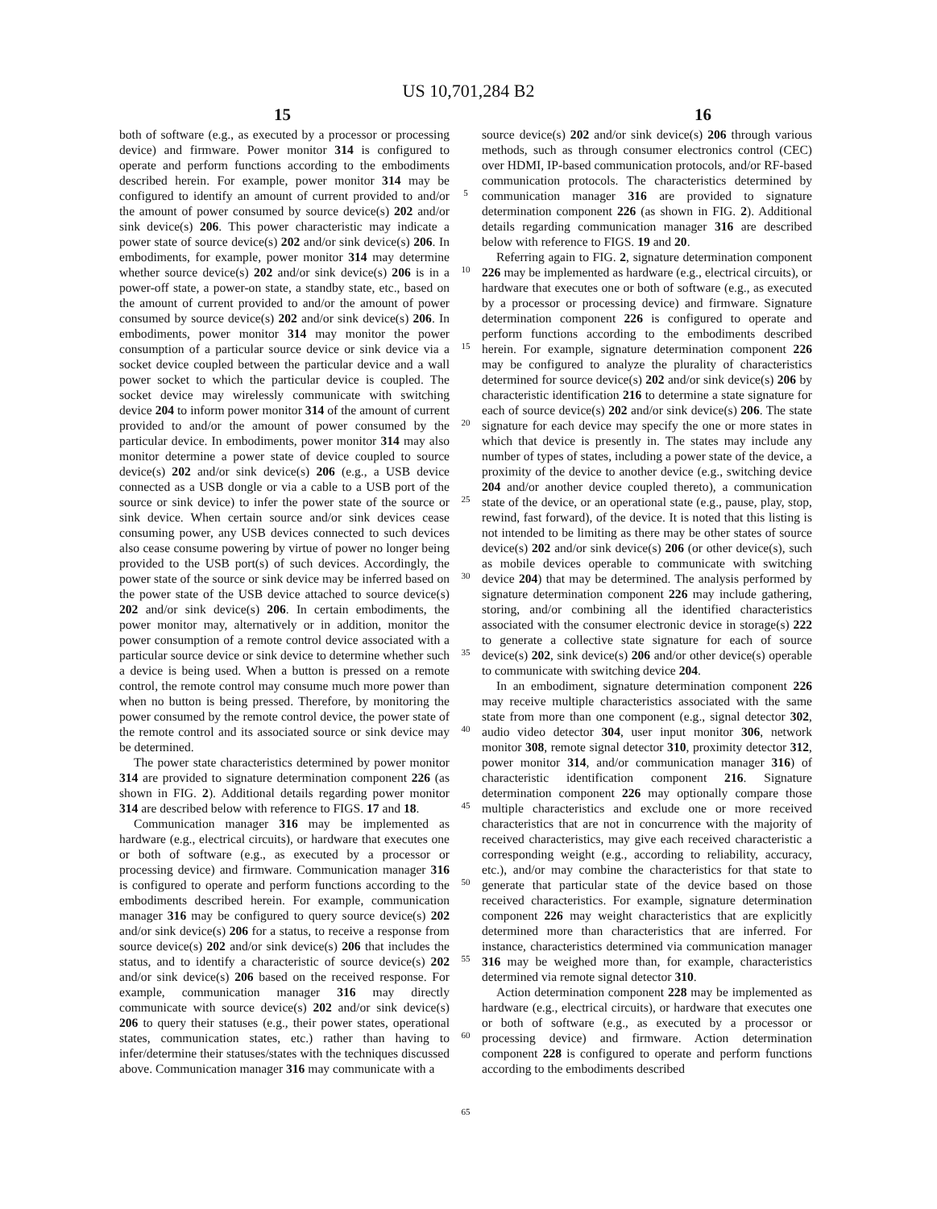US 10,701,284 B2
15 16
both of software (e.g., as executed by a processor or processing device) and firmware. Power monitor 314 is configured to operate and perform functions according to the embodiments described herein. For example, power monitor 314 may be configured to identify an amount of current provided to and/or the amount of power consumed by source device(s) 202 and/or sink device(s) 206. This power characteristic may indicate a power state of source device(s) 202 and/or sink device(s) 206. In embodiments, for example, power monitor 314 may determine whether source device(s) 202 and/or sink device(s) 206 is in a power-off state, a power-on state, a standby state, etc., based on the amount of current provided to and/or the amount of power consumed by source device(s) 202 and/or sink device(s) 206. In embodiments, power monitor 314 may monitor the power consumption of a particular source device or sink device via a socket device coupled between the particular device and a wall power socket to which the particular device is coupled. The socket device may wirelessly communicate with switching device 204 to inform power monitor 314 of the amount of current provided to and/or the amount of power consumed by the particular device. In embodiments, power monitor 314 may also monitor determine a power state of device coupled to source device(s) 202 and/or sink device(s) 206 (e.g., a USB device connected as a USB dongle or via a cable to a USB port of the source or sink device) to infer the power state of the source or sink device. When certain source and/or sink devices cease consuming power, any USB devices connected to such devices also cease consume powering by virtue of power no longer being provided to the USB port(s) of such devices. Accordingly, the power state of the source or sink device may be inferred based on the power state of the USB device attached to source device(s) 202 and/or sink device(s) 206. In certain embodiments, the power monitor may, alternatively or in addition, monitor the power consumption of a remote control device associated with a particular source device or sink device to determine whether such a device is being used. When a button is pressed on a remote control, the remote control may consume much more power than when no button is being pressed. Therefore, by monitoring the power consumed by the remote control device, the power state of the remote control and its associated source or sink device may be determined.
The power state characteristics determined by power monitor 314 are provided to signature determination component 226 (as shown in FIG. 2). Additional details regarding power monitor 314 are described below with reference to FIGS. 17 and 18.
Communication manager 316 may be implemented as hardware (e.g., electrical circuits), or hardware that executes one or both of software (e.g., as executed by a processor or processing device) and firmware. Communication manager 316 is configured to operate and perform functions according to the embodiments described herein. For example, communication manager 316 may be configured to query source device(s) 202 and/or sink device(s) 206 for a status, to receive a response from source device(s) 202 and/or sink device(s) 206 that includes the status, and to identify a characteristic of source device(s) 202 and/or sink device(s) 206 based on the received response. For example, communication manager 316 may directly communicate with source device(s) 202 and/or sink device(s) 206 to query their statuses (e.g., their power states, operational states, communication states, etc.) rather than having to infer/determine their statuses/states with the techniques discussed above. Communication manager 316 may communicate with a
5
10
15
20
25
30
35
40
45
50
55
60
65
source device(s) 202 and/or sink device(s) 206 through various methods, such as through consumer electronics control (CEC) over HDMI, IP-based communication protocols, and/or RF-based communication protocols. The characteristics determined by communication manager 316 are provided to signature determination component 226 (as shown in FIG. 2). Additional details regarding communication manager 316 are described below with reference to FIGS. 19 and 20.
Referring again to FIG. 2, signature determination component 226 may be implemented as hardware (e.g., electrical circuits), or hardware that executes one or both of software (e.g., as executed by a processor or processing device) and firmware. Signature determination component 226 is configured to operate and perform functions according to the embodiments described herein. For example, signature determination component 226 may be configured to analyze the plurality of characteristics determined for source device(s) 202 and/or sink device(s) 206 by characteristic identification 216 to determine a state signature for each of source device(s) 202 and/or sink device(s) 206. The state signature for each device may specify the one or more states in which that device is presently in. The states may include any number of types of states, including a power state of the device, a proximity of the device to another device (e.g., switching device 204 and/or another device coupled thereto), a communication state of the device, or an operational state (e.g., pause, play, stop, rewind, fast forward), of the device. It is noted that this listing is not intended to be limiting as there may be other states of source device(s) 202 and/or sink device(s) 206 (or other device(s), such as mobile devices operable to communicate with switching device 204) that may be determined. The analysis performed by signature determination component 226 may include gathering, storing, and/or combining all the identified characteristics associated with the consumer electronic device in storage(s) 222 to generate a collective state signature for each of source device(s) 202, sink device(s) 206 and/or other device(s) operable to communicate with switching device 204.
In an embodiment, signature determination component 226 may receive multiple characteristics associated with the same state from more than one component (e.g., signal detector 302, audio video detector 304, user input monitor 306, network monitor 308, remote signal detector 310, proximity detector 312, power monitor 314, and/or communication manager 316) of characteristic identification component 216. Signature determination component 226 may optionally compare those multiple characteristics and exclude one or more received characteristics that are not in concurrence with the majority of received characteristics, may give each received characteristic a corresponding weight (e.g., according to reliability, accuracy, etc.), and/or may combine the characteristics for that state to generate that particular state of the device based on those received characteristics. For example, signature determination component 226 may weight characteristics that are explicitly determined more than characteristics that are inferred. For instance, characteristics determined via communication manager 316 may be weighed more than, for example, characteristics determined via remote signal detector 310.
Action determination component 228 may be implemented as hardware (e.g., electrical circuits), or hardware that executes one or both of software (e.g., as executed by a processor or processing device) and firmware. Action determination component 228 is configured to operate and perform functions according to the embodiments described